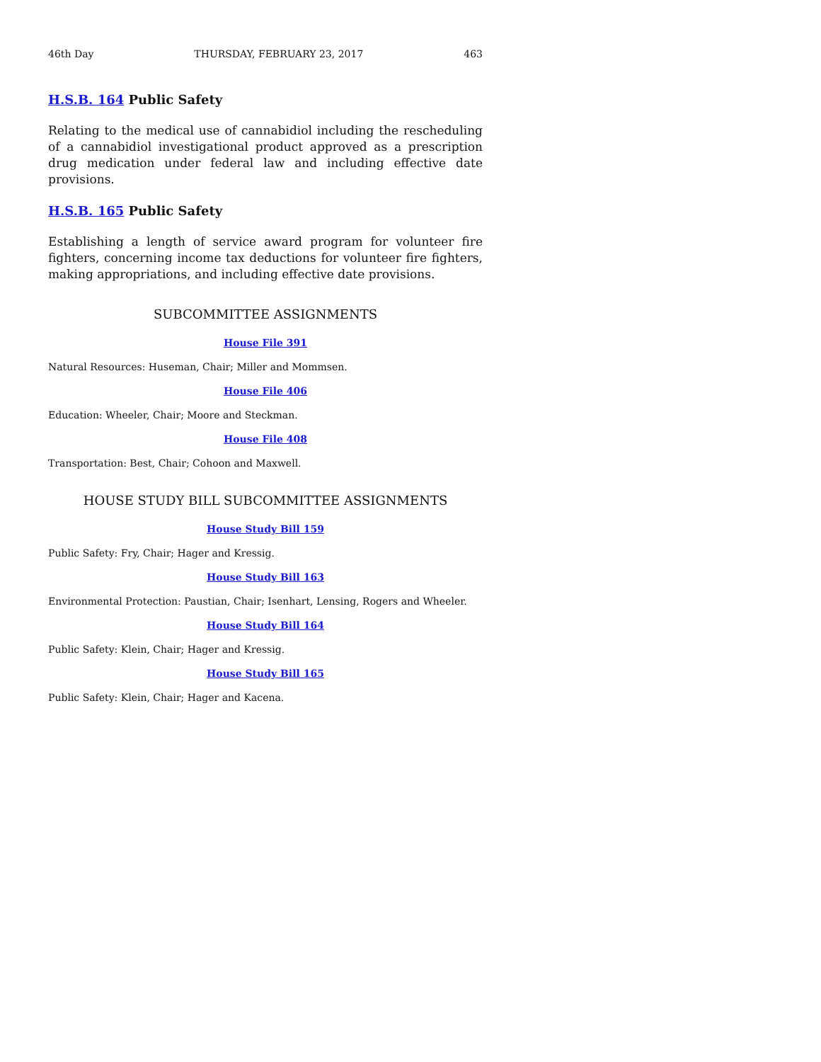46th Day THURSDAY, FEBRUARY 23, 2017 463
H.S.B. 164 Public Safety
Relating to the medical use of cannabidiol including the rescheduling of a cannabidiol investigational product approved as a prescription drug medication under federal law and including effective date provisions.
H.S.B. 165 Public Safety
Establishing a length of service award program for volunteer fire fighters, concerning income tax deductions for volunteer fire fighters, making appropriations, and including effective date provisions.
SUBCOMMITTEE ASSIGNMENTS
House File 391
Natural Resources: Huseman, Chair; Miller and Mommsen.
House File 406
Education: Wheeler, Chair; Moore and Steckman.
House File 408
Transportation: Best, Chair; Cohoon and Maxwell.
HOUSE STUDY BILL SUBCOMMITTEE ASSIGNMENTS
House Study Bill 159
Public Safety: Fry, Chair; Hager and Kressig.
House Study Bill 163
Environmental Protection: Paustian, Chair; Isenhart, Lensing, Rogers and Wheeler.
House Study Bill 164
Public Safety: Klein, Chair; Hager and Kressig.
House Study Bill 165
Public Safety: Klein, Chair; Hager and Kacena.